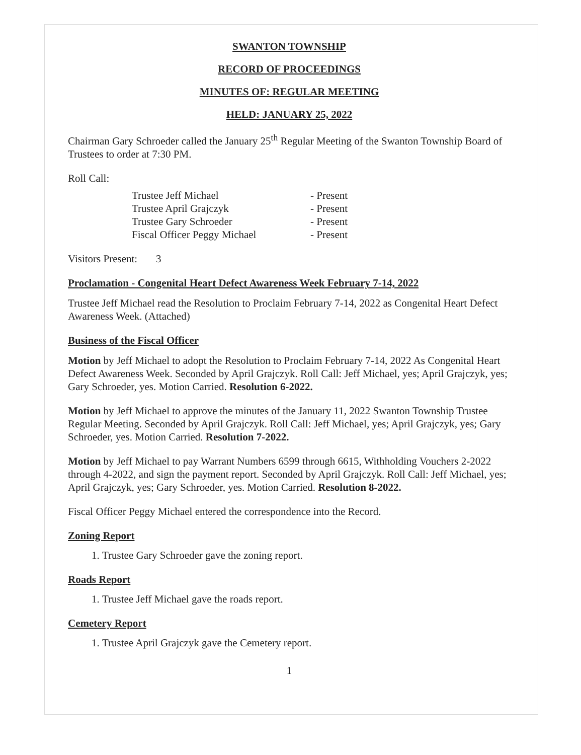SWANTON TOWNSHIP
RECORD OF PROCEEDINGS
MINUTES OF: REGULAR MEETING
HELD: JANUARY 25, 2022
Chairman Gary Schroeder called the January 25<sup>th</sup> Regular Meeting of the Swanton Township Board of Trustees to order at 7:30 PM.
Roll Call:
| Trustee Jeff Michael | - Present |
| Trustee April Grajczyk | - Present |
| Trustee Gary Schroeder | - Present |
| Fiscal Officer Peggy Michael | - Present |
Visitors Present: 3
Proclamation - Congenital Heart Defect Awareness Week February 7-14, 2022
Trustee Jeff Michael read the Resolution to Proclaim February 7-14, 2022 as Congenital Heart Defect Awareness Week. (Attached)
Business of the Fiscal Officer
Motion by Jeff Michael to adopt the Resolution to Proclaim February 7-14, 2022 As Congenital Heart Defect Awareness Week. Seconded by April Grajczyk. Roll Call: Jeff Michael, yes; April Grajczyk, yes; Gary Schroeder, yes. Motion Carried. Resolution 6-2022.
Motion by Jeff Michael to approve the minutes of the January 11, 2022 Swanton Township Trustee Regular Meeting. Seconded by April Grajczyk. Roll Call: Jeff Michael, yes; April Grajczyk, yes; Gary Schroeder, yes. Motion Carried. Resolution 7-2022.
Motion by Jeff Michael to pay Warrant Numbers 6599 through 6615, Withholding Vouchers 2-2022 through 4-2022, and sign the payment report. Seconded by April Grajczyk. Roll Call: Jeff Michael, yes; April Grajczyk, yes; Gary Schroeder, yes. Motion Carried. Resolution 8-2022.
Fiscal Officer Peggy Michael entered the correspondence into the Record.
Zoning Report
1. Trustee Gary Schroeder gave the zoning report.
Roads Report
1. Trustee Jeff Michael gave the roads report.
Cemetery Report
1. Trustee April Grajczyk gave the Cemetery report.
1